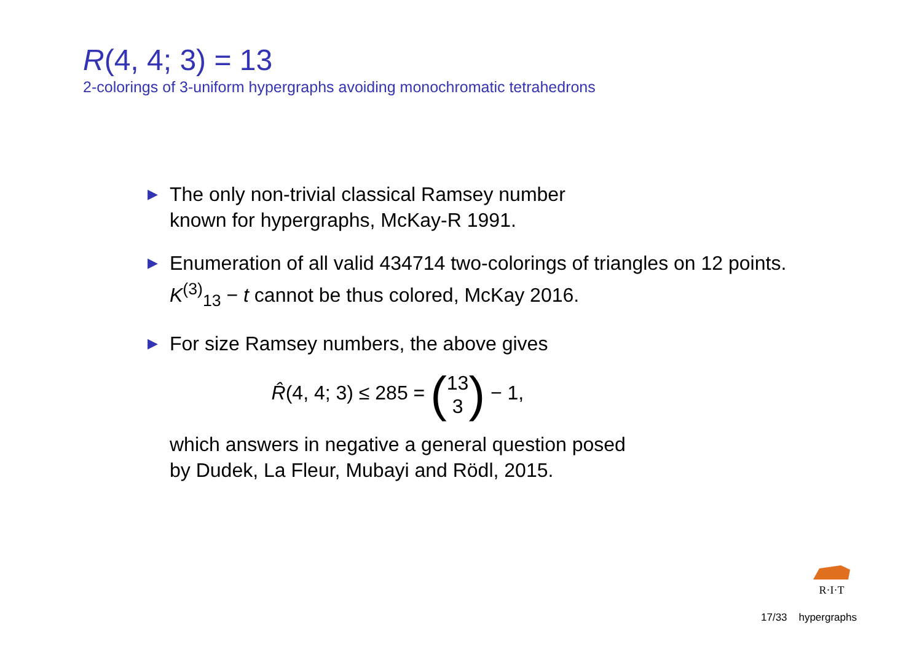R(4, 4; 3) = 13
2-colorings of 3-uniform hypergraphs avoiding monochromatic tetrahedrons
▶ The only non-trivial classical Ramsey number
known for hypergraphs, McKay-R 1991.
▶ Enumeration of all valid 434714 two-colorings of triangles on 12 points. K<sup>(3)</sup><sub>13</sub> − t cannot be thus colored, McKay 2016.
▶
For size Ramsey numbers, the above gives
R̂(4, 4; 3) ≤ 285 = (13 3) − 1,
which answers in negative a general question posed
by Dudek, La Fleur, Mubayi and Rödl, 2015.
R·I·T
17/33 hypergraphs